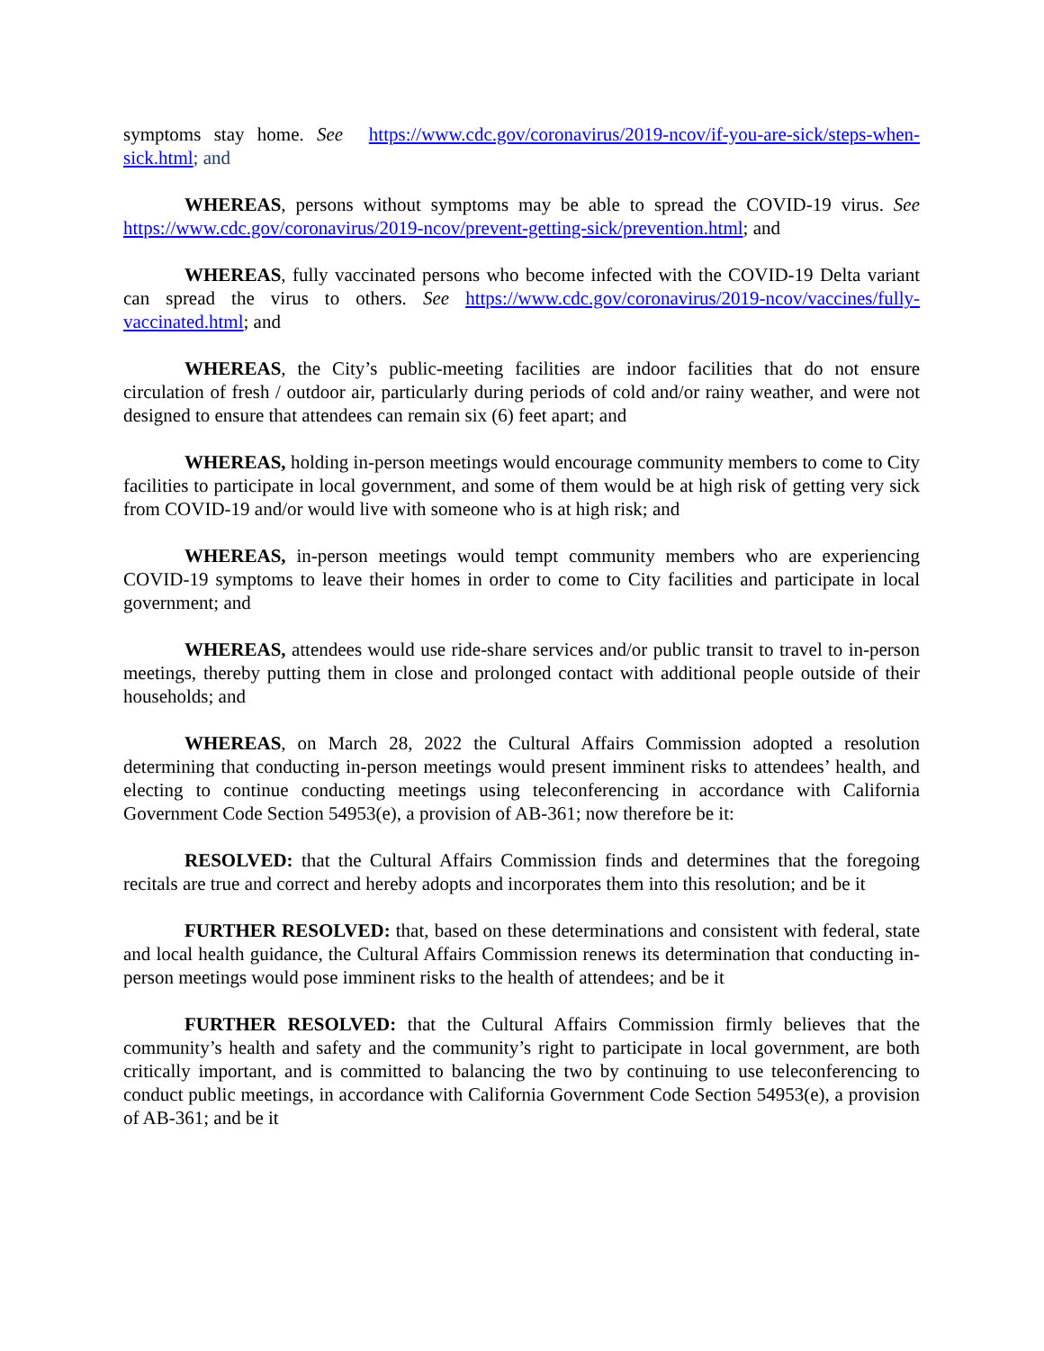symptoms stay home. See https://www.cdc.gov/coronavirus/2019-ncov/if-you-are-sick/steps-when-sick.html; and
WHEREAS, persons without symptoms may be able to spread the COVID-19 virus. See https://www.cdc.gov/coronavirus/2019-ncov/prevent-getting-sick/prevention.html; and
WHEREAS, fully vaccinated persons who become infected with the COVID-19 Delta variant can spread the virus to others. See https://www.cdc.gov/coronavirus/2019-ncov/vaccines/fully-vaccinated.html; and
WHEREAS, the City’s public-meeting facilities are indoor facilities that do not ensure circulation of fresh / outdoor air, particularly during periods of cold and/or rainy weather, and were not designed to ensure that attendees can remain six (6) feet apart; and
WHEREAS, holding in-person meetings would encourage community members to come to City facilities to participate in local government, and some of them would be at high risk of getting very sick from COVID-19 and/or would live with someone who is at high risk; and
WHEREAS, in-person meetings would tempt community members who are experiencing COVID-19 symptoms to leave their homes in order to come to City facilities and participate in local government; and
WHEREAS, attendees would use ride-share services and/or public transit to travel to in-person meetings, thereby putting them in close and prolonged contact with additional people outside of their households; and
WHEREAS, on March 28, 2022 the Cultural Affairs Commission adopted a resolution determining that conducting in-person meetings would present imminent risks to attendees’ health, and electing to continue conducting meetings using teleconferencing in accordance with California Government Code Section 54953(e), a provision of AB-361; now therefore be it:
RESOLVED: that the Cultural Affairs Commission finds and determines that the foregoing recitals are true and correct and hereby adopts and incorporates them into this resolution; and be it
FURTHER RESOLVED: that, based on these determinations and consistent with federal, state and local health guidance, the Cultural Affairs Commission renews its determination that conducting in-person meetings would pose imminent risks to the health of attendees; and be it
FURTHER RESOLVED: that the Cultural Affairs Commission firmly believes that the community’s health and safety and the community’s right to participate in local government, are both critically important, and is committed to balancing the two by continuing to use teleconferencing to conduct public meetings, in accordance with California Government Code Section 54953(e), a provision of AB-361; and be it